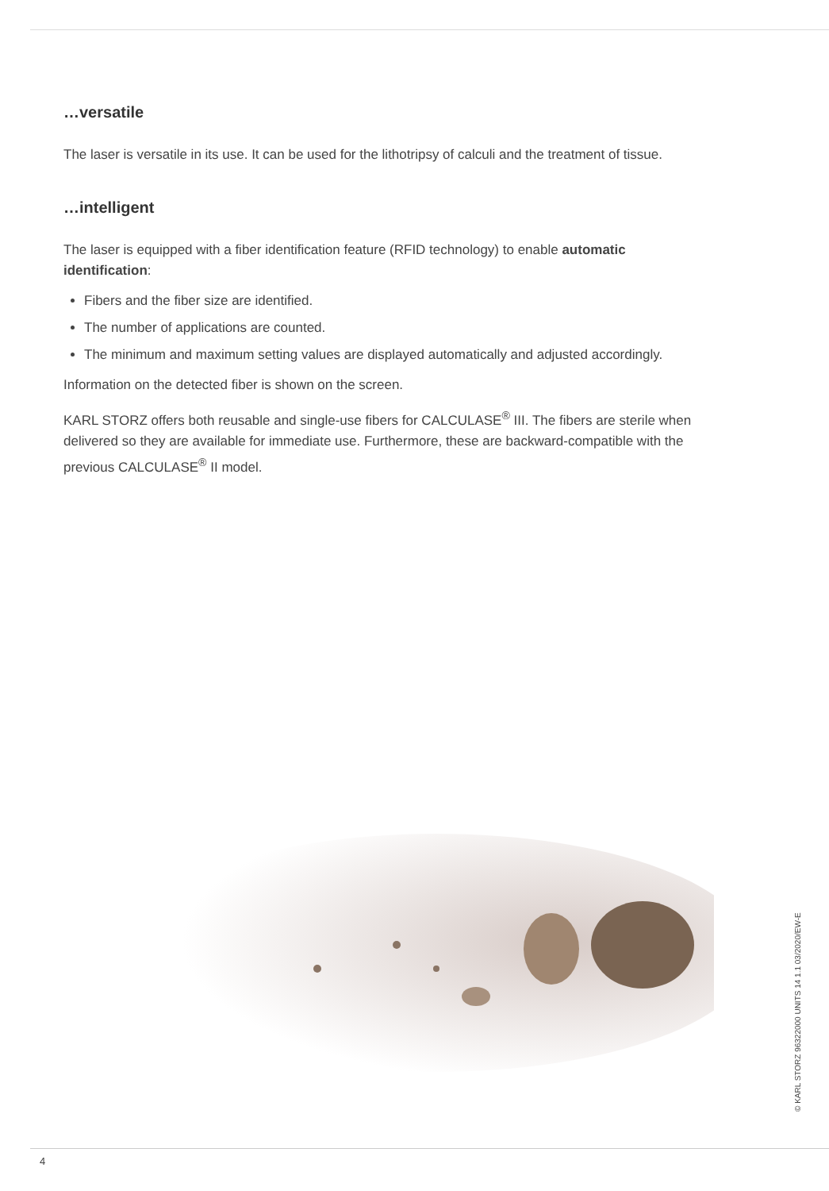…versatile
The laser is versatile in its use. It can be used for the lithotripsy of calculi and the treatment of tissue.
…intelligent
The laser is equipped with a fiber identification feature (RFID technology) to enable automatic identification:
Fibers and the fiber size are identified.
The number of applications are counted.
The minimum and maximum setting values are displayed automatically and adjusted accordingly.
Information on the detected fiber is shown on the screen.
KARL STORZ offers both reusable and single-use fibers for CALCULASE<sup>®</sup> III. The fibers are sterile when delivered so they are available for immediate use. Furthermore, these are backward-compatible with the previous CALCULASE<sup>®</sup> II model.
© KARL STORZ 96322000 UNITS 14 1.1 03/2020/EW-E
4